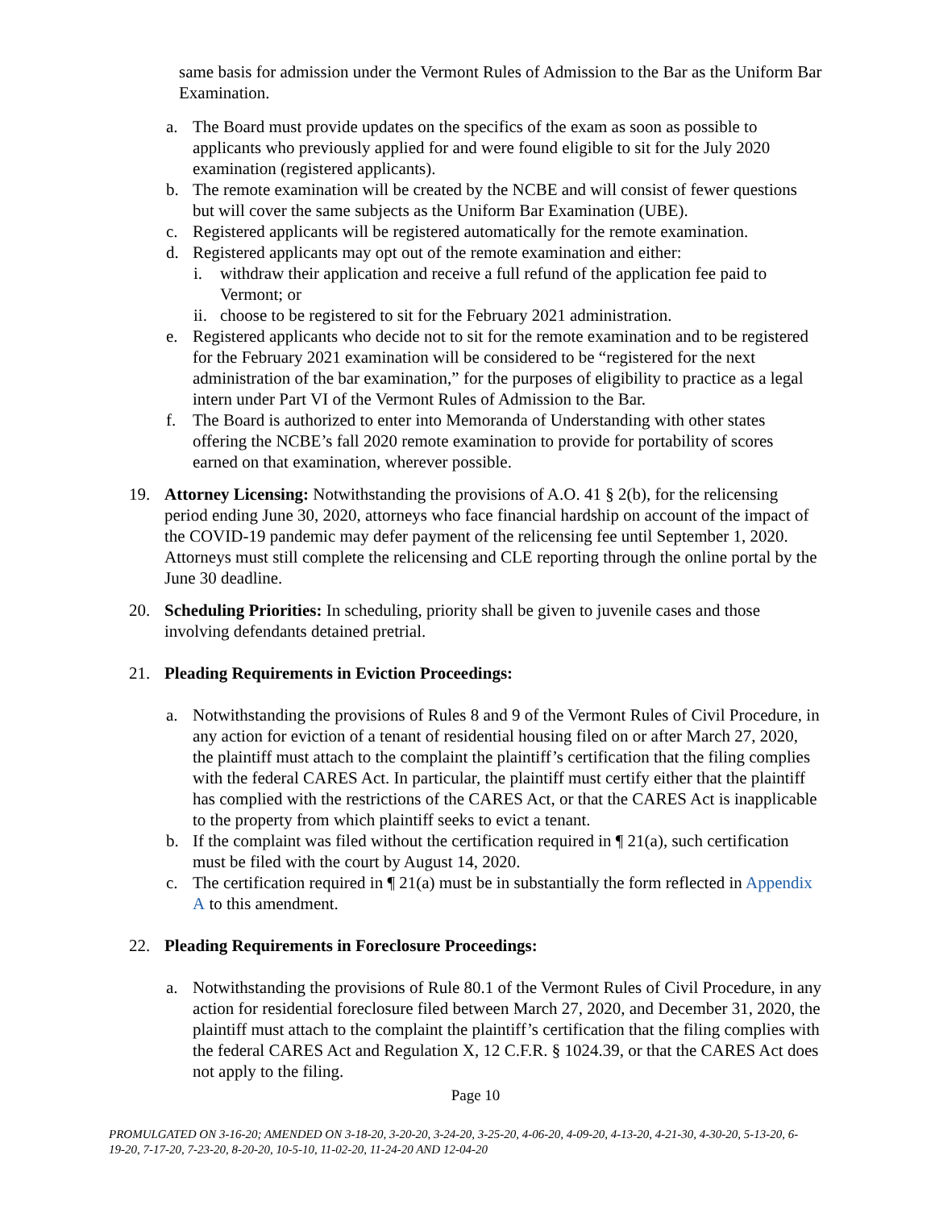same basis for admission under the Vermont Rules of Admission to the Bar as the Uniform Bar Examination.
a. The Board must provide updates on the specifics of the exam as soon as possible to applicants who previously applied for and were found eligible to sit for the July 2020 examination (registered applicants).
b. The remote examination will be created by the NCBE and will consist of fewer questions but will cover the same subjects as the Uniform Bar Examination (UBE).
c. Registered applicants will be registered automatically for the remote examination.
d. Registered applicants may opt out of the remote examination and either:
i. withdraw their application and receive a full refund of the application fee paid to Vermont; or
ii. choose to be registered to sit for the February 2021 administration.
e. Registered applicants who decide not to sit for the remote examination and to be registered for the February 2021 examination will be considered to be “registered for the next administration of the bar examination,” for the purposes of eligibility to practice as a legal intern under Part VI of the Vermont Rules of Admission to the Bar.
f. The Board is authorized to enter into Memoranda of Understanding with other states offering the NCBE’s fall 2020 remote examination to provide for portability of scores earned on that examination, wherever possible.
19. Attorney Licensing: Notwithstanding the provisions of A.O. 41 § 2(b), for the relicensing period ending June 30, 2020, attorneys who face financial hardship on account of the impact of the COVID-19 pandemic may defer payment of the relicensing fee until September 1, 2020. Attorneys must still complete the relicensing and CLE reporting through the online portal by the June 30 deadline.
20. Scheduling Priorities: In scheduling, priority shall be given to juvenile cases and those involving defendants detained pretrial.
21. Pleading Requirements in Eviction Proceedings:
a. Notwithstanding the provisions of Rules 8 and 9 of the Vermont Rules of Civil Procedure, in any action for eviction of a tenant of residential housing filed on or after March 27, 2020, the plaintiff must attach to the complaint the plaintiff’s certification that the filing complies with the federal CARES Act. In particular, the plaintiff must certify either that the plaintiff has complied with the restrictions of the CARES Act, or that the CARES Act is inapplicable to the property from which plaintiff seeks to evict a tenant.
b. If the complaint was filed without the certification required in ¶ 21(a), such certification must be filed with the court by August 14, 2020.
c. The certification required in ¶ 21(a) must be in substantially the form reflected in Appendix A to this amendment.
22. Pleading Requirements in Foreclosure Proceedings:
a. Notwithstanding the provisions of Rule 80.1 of the Vermont Rules of Civil Procedure, in any action for residential foreclosure filed between March 27, 2020, and December 31, 2020, the plaintiff must attach to the complaint the plaintiff’s certification that the filing complies with the federal CARES Act and Regulation X, 12 C.F.R. § 1024.39, or that the CARES Act does not apply to the filing.
Page 10
PROMULGATED ON 3-16-20; AMENDED ON 3-18-20, 3-20-20, 3-24-20, 3-25-20, 4-06-20, 4-09-20, 4-13-20, 4-21-30, 4-30-20, 5-13-20, 6-19-20, 7-17-20, 7-23-20, 8-20-20, 10-5-10, 11-02-20, 11-24-20 AND 12-04-20